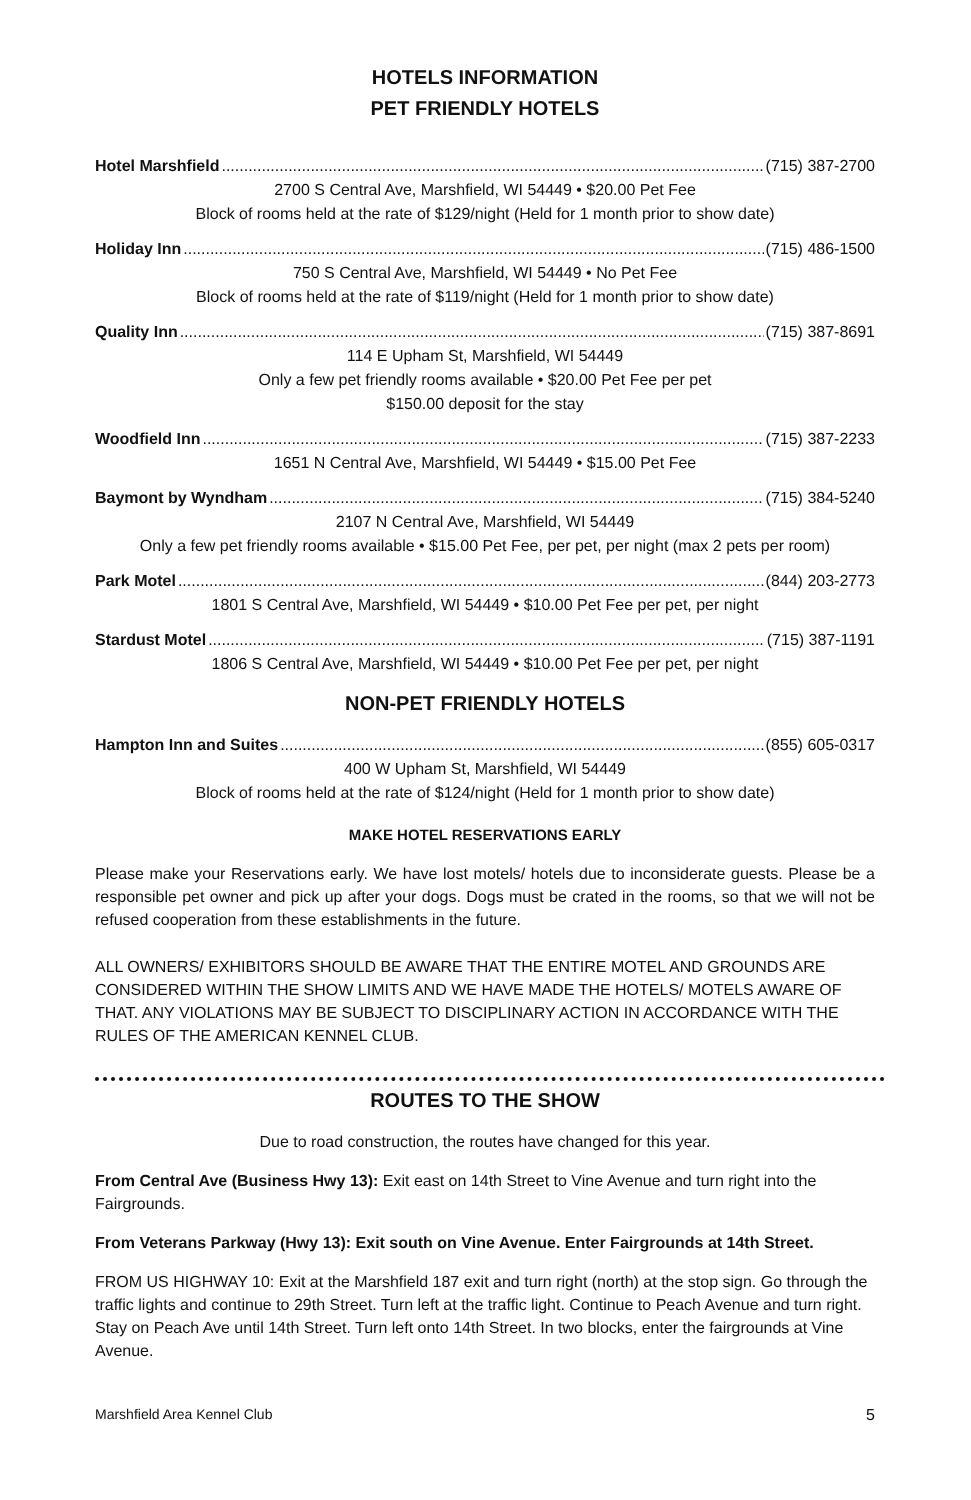HOTELS INFORMATION
PET FRIENDLY HOTELS
Hotel Marshfield (715) 387-2700
2700 S Central Ave, Marshfield, WI 54449 • $20.00 Pet Fee
Block of rooms held at the rate of $129/night (Held for 1 month prior to show date)
Holiday Inn (715) 486-1500
750 S Central Ave, Marshfield, WI 54449 • No Pet Fee
Block of rooms held at the rate of $119/night (Held for 1 month prior to show date)
Quality Inn (715) 387-8691
114 E Upham St, Marshfield, WI 54449
Only a few pet friendly rooms available • $20.00 Pet Fee per pet
$150.00 deposit for the stay
Woodfield Inn (715) 387-2233
1651 N Central Ave, Marshfield, WI 54449 • $15.00 Pet Fee
Baymont by Wyndham (715) 384-5240
2107 N Central Ave, Marshfield, WI 54449
Only a few pet friendly rooms available • $15.00 Pet Fee, per pet, per night (max 2 pets per room)
Park Motel (844) 203-2773
1801 S Central Ave, Marshfield, WI 54449 • $10.00 Pet Fee per pet, per night
Stardust Motel (715) 387-1191
1806 S Central Ave, Marshfield, WI 54449 • $10.00 Pet Fee per pet, per night
NON-PET FRIENDLY HOTELS
Hampton Inn and Suites (855) 605-0317
400 W Upham St, Marshfield, WI 54449
Block of rooms held at the rate of $124/night (Held for 1 month prior to show date)
MAKE HOTEL RESERVATIONS EARLY
Please make your Reservations early. We have lost motels/ hotels due to inconsiderate guests. Please be a responsible pet owner and pick up after your dogs. Dogs must be crated in the rooms, so that we will not be refused cooperation from these establishments in the future.
ALL OWNERS/ EXHIBITORS SHOULD BE AWARE THAT THE ENTIRE MOTEL AND GROUNDS ARE CONSIDERED WITHIN THE SHOW LIMITS AND WE HAVE MADE THE HOTELS/ MOTELS AWARE OF THAT. ANY VIOLATIONS MAY BE SUBJECT TO DISCIPLINARY ACTION IN ACCORDANCE WITH THE RULES OF THE AMERICAN KENNEL CLUB.
ROUTES TO THE SHOW
Due to road construction, the routes have changed for this year.
From Central Ave (Business Hwy 13): Exit east on 14th Street to Vine Avenue and turn right into the Fairgrounds.
From Veterans Parkway (Hwy 13): Exit south on Vine Avenue. Enter Fairgrounds at 14th Street.
FROM US HIGHWAY 10: Exit at the Marshfield 187 exit and turn right (north) at the stop sign. Go through the traffic lights and continue to 29th Street. Turn left at the traffic light. Continue to Peach Avenue and turn right. Stay on Peach Ave until 14th Street. Turn left onto 14th Street. In two blocks, enter the fairgrounds at Vine Avenue.
Marshfield Area Kennel Club 5